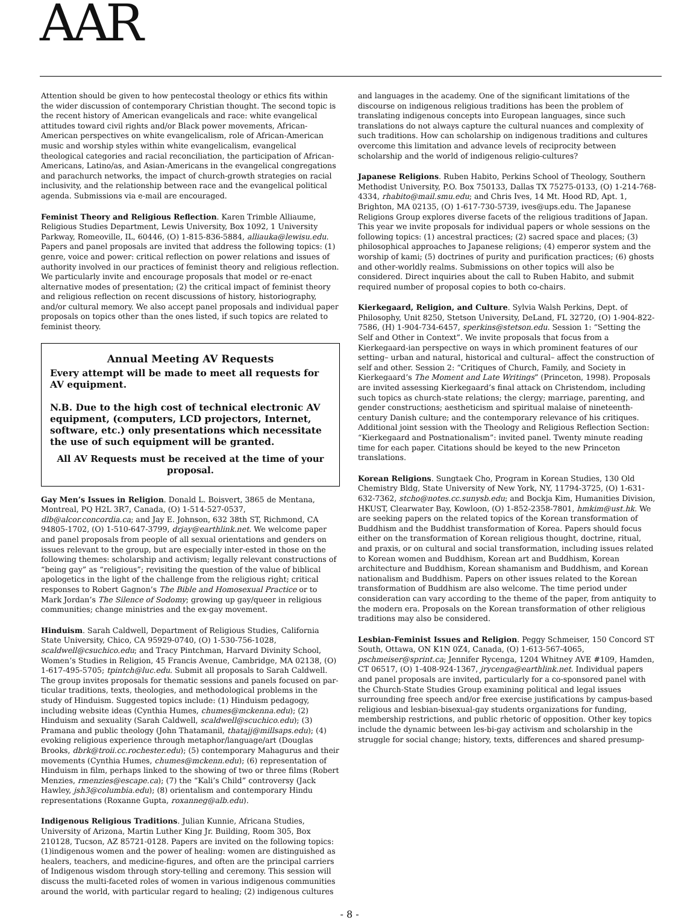AAR
Attention should be given to how pentecostal theology or ethics fits within the wider discussion of contemporary Christian thought. The second topic is the recent history of American evangelicals and race: white evangelical attitudes toward civil rights and/or Black power movements, African-American perspectives on white evangelicalism, role of African-American music and worship styles within white evangelicalism, evangelical theological categories and racial reconciliation, the participation of African-Americans, Latino/as, and Asian-Americans in the evangelical congregations and parachurch networks, the impact of church-growth strategies on racial inclusivity, and the relationship between race and the evangelical political agenda. Submissions via e-mail are encouraged.
Feminist Theory and Religious Reflection. Karen Trimble Alliaume, Religious Studies Department, Lewis University, Box 1092, 1 University Parkway, Romeoville, IL, 60446, (O) 1-815-836-5884, alliauka@lewisu.edu. Papers and panel proposals are invited that address the following topics: (1) genre, voice and power: critical reflection on power relations and issues of authority involved in our practices of feminist theory and religious reflection. We particularly invite and encourage proposals that model or re-enact alternative modes of presentation; (2) the critical impact of feminist theory and religious reflection on recent discussions of history, historiography, and/or cultural memory. We also accept panel proposals and individual paper proposals on topics other than the ones listed, if such topics are related to feminist theory.
Annual Meeting AV Requests
Every attempt will be made to meet all requests for AV equipment.
N.B. Due to the high cost of technical electronic AV equipment, (computers, LCD projectors, Internet, software, etc.) only presentations which necessitate the use of such equipment will be granted.
All AV Requests must be received at the time of your proposal.
Gay Men’s Issues in Religion. Donald L. Boisvert, 3865 de Mentana, Montreal, PQ H2L 3R7, Canada, (O) 1-514-527-0537, dlb@alcor.concordia.ca; and Jay E. Johnson, 632 38th ST, Richmond, CA 94805-1702, (O) 1-510-647-3799, drjay@earthlink.net. We welcome paper and panel proposals from people of all sexual orientations and genders on issues relevant to the group, but are especially inter-ested in those on the following themes: scholarship and activism; legally relevant constructions of “being gay” as “religious”; revisiting the question of the value of biblical apologetics in the light of the challenge from the religious right; critical responses to Robert Gagnon’s The Bible and Homosexual Practice or to Mark Jordan’s The Silence of Sodomy; growing up gay/queer in religious communities; change ministries and the ex-gay movement.
Hinduism. Sarah Caldwell, Department of Religious Studies, California State University, Chico, CA 95929-0740, (O) 1-530-756-1028, scaldwell@csuchico.edu; and Tracy Pintchman, Harvard Divinity School, Women’s Studies in Religion, 45 Francis Avenue, Cambridge, MA 02138, (O) 1-617-495-5705; tpintch@luc.edu. Submit all proposals to Sarah Caldwell. The group invites proposals for thematic sessions and panels focused on par-ticular traditions, texts, theologies, and methodological problems in the study of Hinduism. Suggested topics include: (1) Hinduism pedagogy, including website ideas (Cynthia Humes, chumes@mckenna.edu); (2) Hinduism and sexuality (Sarah Caldwell, scaldwell@scuchico.edu); (3) Pramana and public theology (John Thatamanil, thatajj@millsaps.edu); (4) evoking religious experience through metaphor/language/art (Douglas Brooks, dbrk@troii.cc.rochester.edu); (5) contemporary Mahagurus and their movements (Cynthia Humes, chumes@mckenn.edu); (6) representation of Hinduism in film, perhaps linked to the showing of two or three films (Robert Menzies, rmenzies@escape.ca); (7) the “Kali’s Child” controversy (Jack Hawley, jsh3@columbia.edu); (8) orientalism and contemporary Hindu representations (Roxanne Gupta, roxanneg@alb.edu).
Indigenous Religious Traditions. Julian Kunnie, Africana Studies, University of Arizona, Martin Luther King Jr. Building, Room 305, Box 210128, Tucson, AZ 85721-0128. Papers are invited on the following topics: (1)indigenous women and the power of healing: women are distinguished as healers, teachers, and medicine-figures, and often are the principal carriers of Indigenous wisdom through story-telling and ceremony. This session will discuss the multi-faceted roles of women in various indigenous communities around the world, with particular regard to healing; (2) indigenous cultures
and languages in the academy. One of the significant limitations of the discourse on indigenous religious traditions has been the problem of translating indigenous concepts into European languages, since such translations do not always capture the cultural nuances and complexity of such traditions. How can scholarship on indigenous traditions and cultures overcome this limitation and advance levels of reciprocity between scholarship and the world of indigenous religio-cultures?
Japanese Religions. Ruben Habito, Perkins School of Theology, Southern Methodist University, P.O. Box 750133, Dallas TX 75275-0133, (O) 1-214-768-4334, rhabito@mail.smu.edu; and Chris Ives, 14 Mt. Hood RD, Apt. 1, Brighton, MA 02135, (O) 1-617-730-5739, ives@ups.edu. The Japanese Religions Group explores diverse facets of the religious traditions of Japan. This year we invite proposals for individual papers or whole sessions on the following topics: (1) ancestral practices; (2) sacred space and places; (3) philosophical approaches to Japanese religions; (4) emperor system and the worship of kami; (5) doctrines of purity and purification practices; (6) ghosts and other-worldly realms. Submissions on other topics will also be considered. Direct inquiries about the call to Ruben Habito, and submit required number of proposal copies to both co-chairs.
Kierkegaard, Religion, and Culture. Sylvia Walsh Perkins, Dept. of Philosophy, Unit 8250, Stetson University, DeLand, FL 32720, (O) 1-904-822-7586, (H) 1-904-734-6457, sperkins@stetson.edu. Session 1: “Setting the Self and Other in Context”. We invite proposals that focus from a Kierkegaard-ian perspective on ways in which prominent features of our setting– urban and natural, historical and cultural– affect the construction of self and other. Session 2: “Critiques of Church, Family, and Society in Kierkegaard’s The Moment and Late Writings” (Princeton, 1998). Proposals are invited assessing Kierkegaard’s final attack on Christendom, including such topics as church-state relations; the clergy; marriage, parenting, and gender constructions; aestheticism and spiritual malaise of nineteenth-century Danish culture; and the contemporary relevance of his critiques. Additional joint session with the Theology and Religious Reflection Section: “Kierkegaard and Postnationalism”: invited panel. Twenty minute reading time for each paper. Citations should be keyed to the new Princeton translations.
Korean Religions. Sungtaek Cho, Program in Korean Studies, 130 Old Chemistry Bldg, State University of New York, NY, 11794-3725, (O) 1-631-632-7362, stcho@notes.cc.sunysb.edu; and Bockja Kim, Humanities Division, HKUST, Clearwater Bay, Kowloon, (O) 1-852-2358-7801, hmkim@ust.hk. We are seeking papers on the related topics of the Korean transformation of Buddhism and the Buddhist transformation of Korea. Papers should focus either on the transformation of Korean religious thought, doctrine, ritual, and praxis, or on cultural and social transformation, including issues related to Korean women and Buddhism, Korean art and Buddhism, Korean architecture and Buddhism, Korean shamanism and Buddhism, and Korean nationalism and Buddhism. Papers on other issues related to the Korean transformation of Buddhism are also welcome. The time period under consideration can vary according to the theme of the paper, from antiquity to the modern era. Proposals on the Korean transformation of other religious traditions may also be considered.
Lesbian-Feminist Issues and Religion. Peggy Schmeiser, 150 Concord ST South, Ottawa, ON K1N 0Z4, Canada, (O) 1-613-567-4065, pschmeiser@sprint.ca; Jennifer Rycenga, 1204 Whitney AVE #109, Hamden, CT 06517, (O) 1-408-924-1367, jrycenga@earthlink.net. Individual papers and panel proposals are invited, particularly for a co-sponsored panel with the Church-State Studies Group examining political and legal issues surrounding free speech and/or free exercise justifications by campus-based religious and lesbian-bisexual-gay students organizations for funding, membership restrictions, and public rhetoric of opposition. Other key topics include the dynamic between les-bi-gay activism and scholarship in the struggle for social change; history, texts, differences and shared presump-
- 8 -